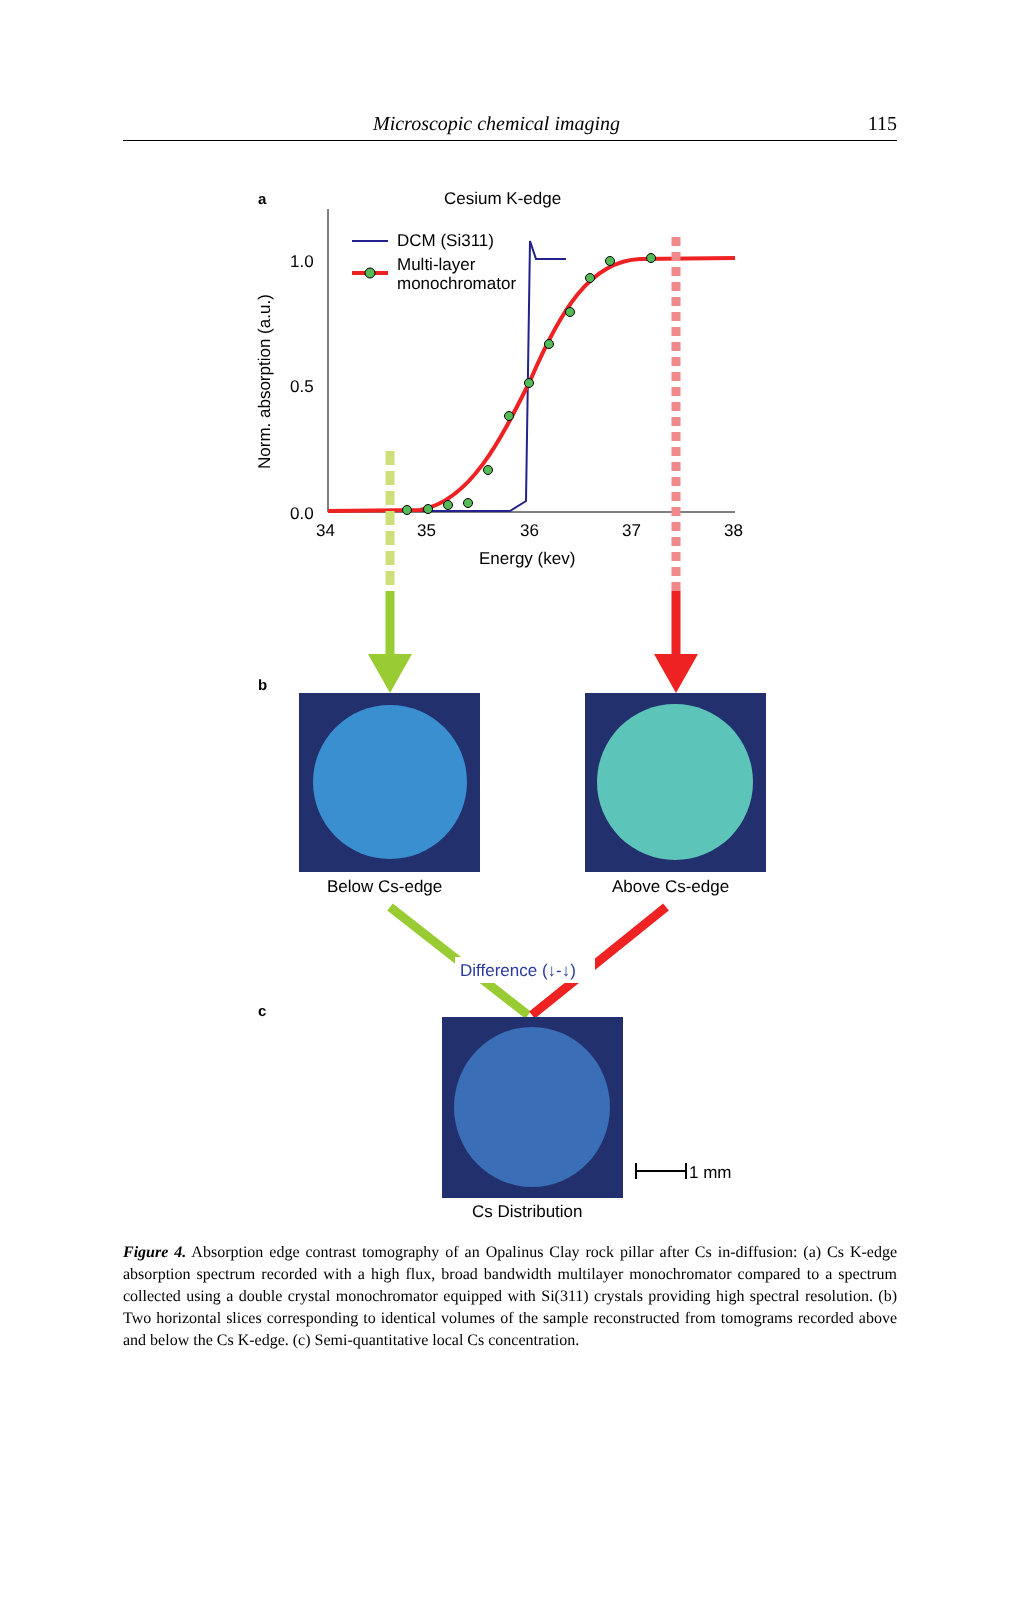Microscopic chemical imaging 115
a
Cesium K-edge
1.0
0.5
0.0
34
35
36
37
38
Energy (kev)
Norm. absorption (a.u.)
DCM (Si311)
Multi-layer
monochromator
b
Below Cs-edge
Above Cs-edge
Difference (↓-↓)
c
1 mm
Cs Distribution
Figure 4. Absorption edge contrast tomography of an Opalinus Clay rock pillar after Cs in-diffusion: (a) Cs K-edge absorption spectrum recorded with a high flux, broad bandwidth multilayer monochromator compared to a spectrum collected using a double crystal monochromator equipped with Si(311) crystals providing high spectral resolution. (b) Two horizontal slices corresponding to identical volumes of the sample reconstructed from tomograms recorded above and below the Cs K-edge. (c) Semi-quantitative local Cs concentration.